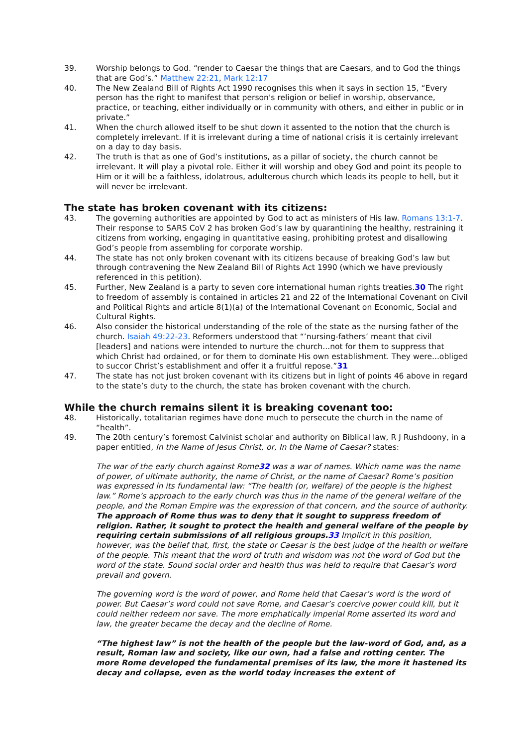39. Worship belongs to God. “render to Caesar the things that are Caesars, and to God the things that are God’s.” Matthew 22:21, Mark 12:17
40. The New Zealand Bill of Rights Act 1990 recognises this when it says in section 15, “Every person has the right to manifest that person's religion or belief in worship, observance, practice, or teaching, either individually or in community with others, and either in public or in private.”
41. When the church allowed itself to be shut down it assented to the notion that the church is completely irrelevant. If it is irrelevant during a time of national crisis it is certainly irrelevant on a day to day basis.
42. The truth is that as one of God’s institutions, as a pillar of society, the church cannot be irrelevant. It will play a pivotal role. Either it will worship and obey God and point its people to Him or it will be a faithless, idolatrous, adulterous church which leads its people to hell, but it will never be irrelevant.
The state has broken covenant with its citizens:
43. The governing authorities are appointed by God to act as ministers of His law. Romans 13:1-7. Their response to SARS CoV 2 has broken God’s law by quarantining the healthy, restraining it citizens from working, engaging in quantitative easing, prohibiting protest and disallowing God’s people from assembling for corporate worship.
44. The state has not only broken covenant with its citizens because of breaking God’s law but through contravening the New Zealand Bill of Rights Act 1990 (which we have previously referenced in this petition).
45. Further, New Zealand is a party to seven core international human rights treaties.30 The right to freedom of assembly is contained in articles 21 and 22 of the International Covenant on Civil and Political Rights and article 8(1)(a) of the International Covenant on Economic, Social and Cultural Rights.
46. Also consider the historical understanding of the role of the state as the nursing father of the church. Isaiah 49:22-23. Reformers understood that “’nursing-fathers’ meant that civil [leaders] and nations were intended to nurture the church...not for them to suppress that which Christ had ordained, or for them to dominate His own establishment. They were...obliged to succor Christ’s establishment and offer it a fruitful repose.”31
47. The state has not just broken covenant with its citizens but in light of points 46 above in regard to the state’s duty to the church, the state has broken covenant with the church.
While the church remains silent it is breaking covenant too:
48. Historically, totalitarian regimes have done much to persecute the church in the name of “health”.
49. The 20th century’s foremost Calvinist scholar and authority on Biblical law, R J Rushdoony, in a paper entitled, In the Name of Jesus Christ, or, In the Name of Caesar? states:
The war of the early church against Rome32 was a war of names. Which name was the name of power, of ultimate authority, the name of Christ, or the name of Caesar? Rome’s position was expressed in its fundamental law: “The health (or, welfare) of the people is the highest law.” Rome’s approach to the early church was thus in the name of the general welfare of the people, and the Roman Empire was the expression of that concern, and the source of authority. The approach of Rome thus was to deny that it sought to suppress freedom of religion. Rather, it sought to protect the health and general welfare of the people by requiring certain submissions of all religious groups.33 Implicit in this position, however, was the belief that, first, the state or Caesar is the best judge of the health or welfare of the people. This meant that the word of truth and wisdom was not the word of God but the word of the state. Sound social order and health thus was held to require that Caesar’s word prevail and govern.
The governing word is the word of power, and Rome held that Caesar’s word is the word of power. But Caesar’s word could not save Rome, and Caesar’s coercive power could kill, but it could neither redeem nor save. The more emphatically imperial Rome asserted its word and law, the greater became the decay and the decline of Rome.
“The highest law” is not the health of the people but the law-word of God, and, as a result, Roman law and society, like our own, had a false and rotting center. The more Rome developed the fundamental premises of its law, the more it hastened its decay and collapse, even as the world today increases the extent of